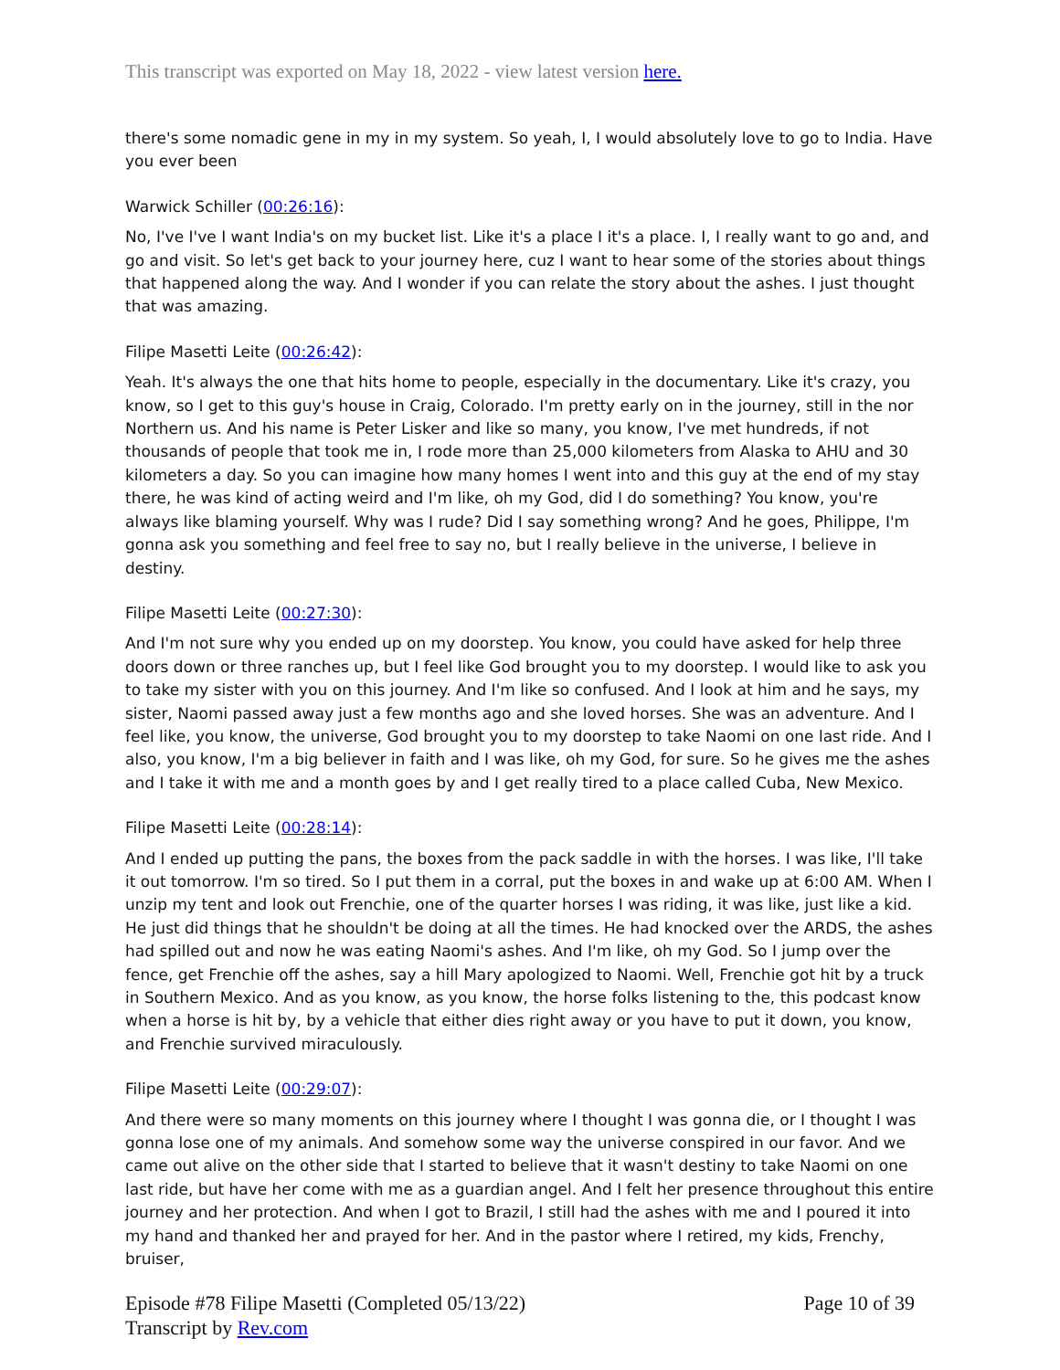This transcript was exported on May 18, 2022 - view latest version here.
there's some nomadic gene in my in my system. So yeah, I, I would absolutely love to go to India. Have you ever been
Warwick Schiller (00:26:16):
No, I've I've I want India's on my bucket list. Like it's a place I it's a place. I, I really want to go and, and go and visit. So let's get back to your journey here, cuz I want to hear some of the stories about things that happened along the way. And I wonder if you can relate the story about the ashes. I just thought that was amazing.
Filipe Masetti Leite (00:26:42):
Yeah. It's always the one that hits home to people, especially in the documentary. Like it's crazy, you know, so I get to this guy's house in Craig, Colorado. I'm pretty early on in the journey, still in the nor Northern us. And his name is Peter Lisker and like so many, you know, I've met hundreds, if not thousands of people that took me in, I rode more than 25,000 kilometers from Alaska to AHU and 30 kilometers a day. So you can imagine how many homes I went into and this guy at the end of my stay there, he was kind of acting weird and I'm like, oh my God, did I do something? You know, you're always like blaming yourself. Why was I rude? Did I say something wrong? And he goes, Philippe, I'm gonna ask you something and feel free to say no, but I really believe in the universe, I believe in destiny.
Filipe Masetti Leite (00:27:30):
And I'm not sure why you ended up on my doorstep. You know, you could have asked for help three doors down or three ranches up, but I feel like God brought you to my doorstep. I would like to ask you to take my sister with you on this journey. And I'm like so confused. And I look at him and he says, my sister, Naomi passed away just a few months ago and she loved horses. She was an adventure. And I feel like, you know, the universe, God brought you to my doorstep to take Naomi on one last ride. And I also, you know, I'm a big believer in faith and I was like, oh my God, for sure. So he gives me the ashes and I take it with me and a month goes by and I get really tired to a place called Cuba, New Mexico.
Filipe Masetti Leite (00:28:14):
And I ended up putting the pans, the boxes from the pack saddle in with the horses. I was like, I'll take it out tomorrow. I'm so tired. So I put them in a corral, put the boxes in and wake up at 6:00 AM. When I unzip my tent and look out Frenchie, one of the quarter horses I was riding, it was like, just like a kid. He just did things that he shouldn't be doing at all the times. He had knocked over the ARDS, the ashes had spilled out and now he was eating Naomi's ashes. And I'm like, oh my God. So I jump over the fence, get Frenchie off the ashes, say a hill Mary apologized to Naomi. Well, Frenchie got hit by a truck in Southern Mexico. And as you know, as you know, the horse folks listening to the, this podcast know when a horse is hit by, by a vehicle that either dies right away or you have to put it down, you know, and Frenchie survived miraculously.
Filipe Masetti Leite (00:29:07):
And there were so many moments on this journey where I thought I was gonna die, or I thought I was gonna lose one of my animals. And somehow some way the universe conspired in our favor. And we came out alive on the other side that I started to believe that it wasn't destiny to take Naomi on one last ride, but have her come with me as a guardian angel. And I felt her presence throughout this entire journey and her protection. And when I got to Brazil, I still had the ashes with me and I poured it into my hand and thanked her and prayed for her. And in the pastor where I retired, my kids, Frenchy, bruiser,
Episode #78 Filipe Masetti (Completed 05/13/22)
Transcript by Rev.com
Page 10 of 39